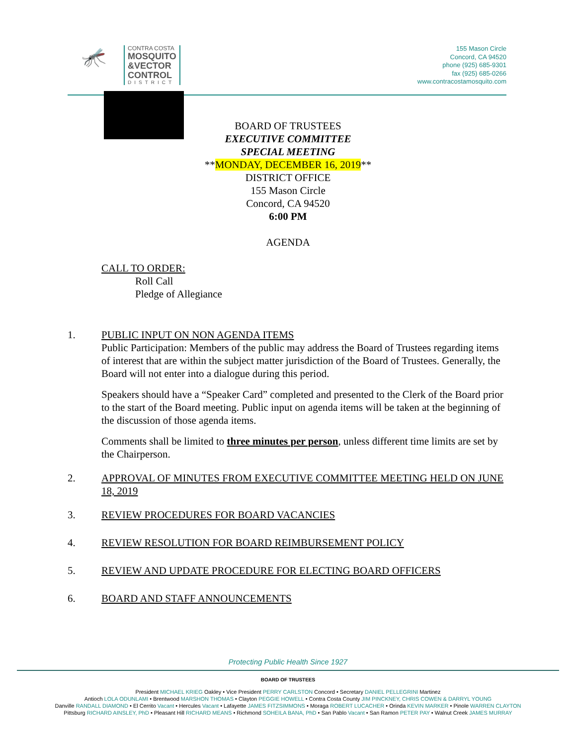🦟
CONTRA COSTA
MOSQUITO
&VECTOR
CONTROL
DISTRICT
155 Mason Circle
Concord, CA 94520
phone (925) 685-9301
fax (925) 685-0266
www.contracostamosquito.com
BOARD OF TRUSTEES
EXECUTIVE COMMITTEE
SPECIAL MEETING
**MONDAY, DECEMBER 16, 2019**
DISTRICT OFFICE
155 Mason Circle
Concord, CA 94520
6:00 PM
AGENDA
CALL TO ORDER:
Roll Call
Pledge of Allegiance
1. PUBLIC INPUT ON NON AGENDA ITEMS
Public Participation: Members of the public may address the Board of Trustees regarding items of interest that are within the subject matter jurisdiction of the Board of Trustees. Generally, the Board will not enter into a dialogue during this period.
Speakers should have a “Speaker Card” completed and presented to the Clerk of the Board prior to the start of the Board meeting. Public input on agenda items will be taken at the beginning of the discussion of those agenda items.
Comments shall be limited to three minutes per person, unless different time limits are set by the Chairperson.
2. APPROVAL OF MINUTES FROM EXECUTIVE COMMITTEE MEETING HELD ON JUNE 18, 2019
3. REVIEW PROCEDURES FOR BOARD VACANCIES
4. REVIEW RESOLUTION FOR BOARD REIMBURSEMENT POLICY
5. REVIEW AND UPDATE PROCEDURE FOR ELECTING BOARD OFFICERS
6. BOARD AND STAFF ANNOUNCEMENTS
Protecting Public Health Since 1927
BOARD OF TRUSTEES
President MICHAEL KRIEG Oakley • Vice President PERRY CARLSTON Concord • Secretary DANIEL PELLEGRINI Martinez
Antioch LOLA ODUNLAMI • Brentwood MARSHON THOMAS • Clayton PEGGIE HOWELL • Contra Costa County JIM PINCKNEY, CHRIS COWEN & DARRYL YOUNG
Danville RANDALL DIAMOND • El Cerrito Vacant • Hercules Vacant • Lafayette JAMES FITZSIMMONS • Moraga ROBERT LUCACHER • Orinda KEVIN MARKER • Pinole WARREN CLAYTON
Pittsburg RICHARD AINSLEY, PhD • Pleasant Hill RICHARD MEANS • Richmond SOHEILA BANA, PhD • San Pablo Vacant • San Ramon PETER PAY • Walnut Creek JAMES MURRAY